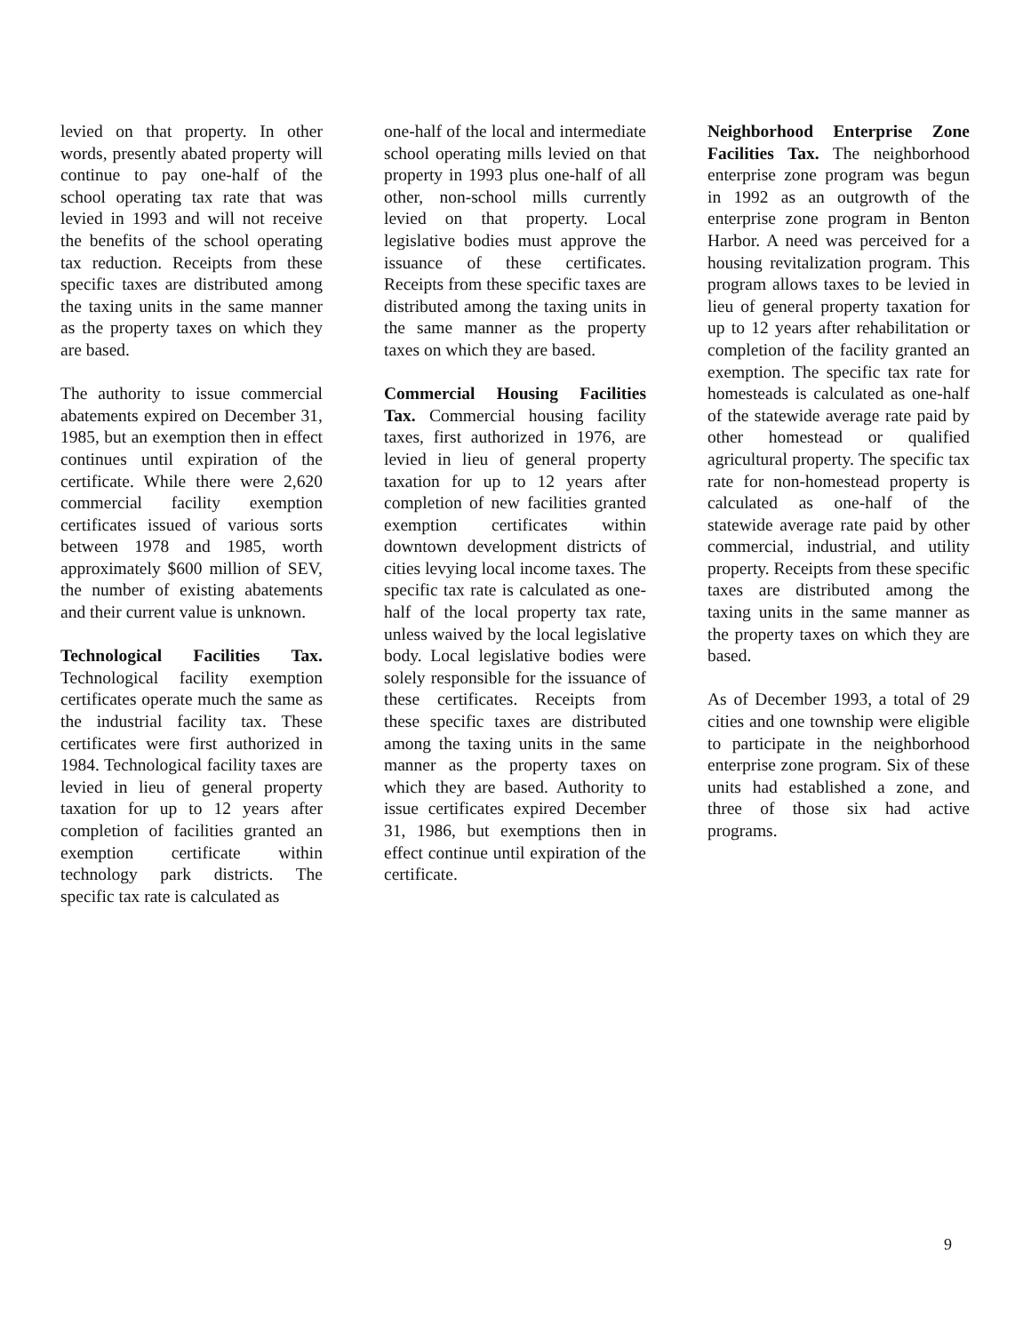levied on that property. In other words, presently abated property will continue to pay one-half of the school operating tax rate that was levied in 1993 and will not receive the benefits of the school operating tax reduction. Receipts from these specific taxes are distributed among the taxing units in the same manner as the property taxes on which they are based.
The authority to issue commercial abatements expired on December 31, 1985, but an exemption then in effect continues until expiration of the certificate. While there were 2,620 commercial facility exemption certificates issued of various sorts between 1978 and 1985, worth approximately $600 million of SEV, the number of existing abatements and their current value is unknown.
Technological Facilities Tax. Technological facility exemption certificates operate much the same as the industrial facility tax. These certificates were first authorized in 1984. Technological facility taxes are levied in lieu of general property taxation for up to 12 years after completion of facilities granted an exemption certificate within technology park districts. The specific tax rate is calculated as
one-half of the local and intermediate school operating mills levied on that property in 1993 plus one-half of all other, non-school mills currently levied on that property. Local legislative bodies must approve the issuance of these certificates. Receipts from these specific taxes are distributed among the taxing units in the same manner as the property taxes on which they are based.
Commercial Housing Facilities Tax. Commercial housing facility taxes, first authorized in 1976, are levied in lieu of general property taxation for up to 12 years after completion of new facilities granted exemption certificates within downtown development districts of cities levying local income taxes. The specific tax rate is calculated as one-half of the local property tax rate, unless waived by the local legislative body. Local legislative bodies were solely responsible for the issuance of these certificates. Receipts from these specific taxes are distributed among the taxing units in the same manner as the property taxes on which they are based. Authority to issue certificates expired December 31, 1986, but exemptions then in effect continue until expiration of the certificate.
Neighborhood Enterprise Zone Facilities Tax. The neighborhood enterprise zone program was begun in 1992 as an outgrowth of the enterprise zone program in Benton Harbor. A need was perceived for a housing revitalization program. This program allows taxes to be levied in lieu of general property taxation for up to 12 years after rehabilitation or completion of the facility granted an exemption. The specific tax rate for homesteads is calculated as one-half of the statewide average rate paid by other homestead or qualified agricultural property. The specific tax rate for non-homestead property is calculated as one-half of the statewide average rate paid by other commercial, industrial, and utility property. Receipts from these specific taxes are distributed among the taxing units in the same manner as the property taxes on which they are based.
As of December 1993, a total of 29 cities and one township were eligible to participate in the neighborhood enterprise zone program. Six of these units had established a zone, and three of those six had active programs.
9